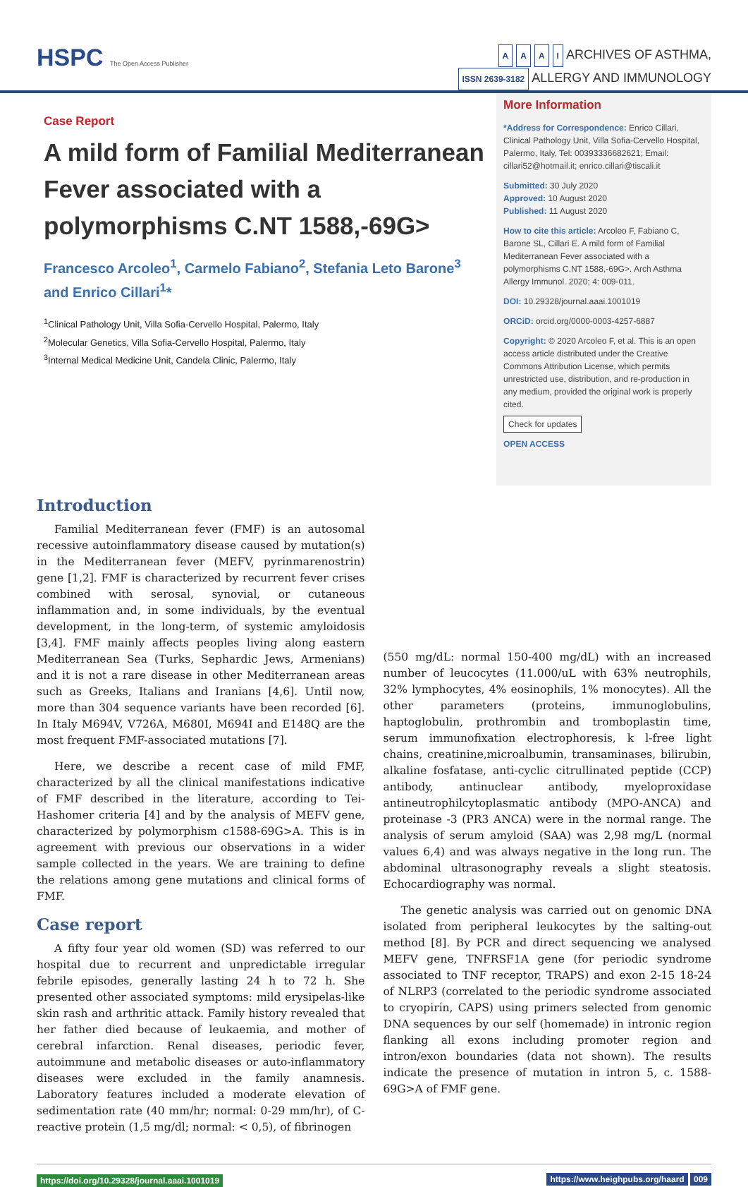HSPC The Open Access Publisher
A A A I ARCHIVES OF ASTHMA,
ISSN 2639-3182 ALLERGY AND IMMUNOLOGY
Case Report
A mild form of Familial Mediterranean Fever associated with a polymorphisms C.NT 1588,-69G>
Francesco Arcoleo<sup>1</sup>, Carmelo Fabiano<sup>2</sup>, Stefania Leto Barone<sup>3</sup> and Enrico Cillari<sup>1</sup>*
<sup>1</sup> Clinical Pathology Unit, Villa Sofia-Cervello Hospital, Palermo, Italy
<sup>2</sup> Molecular Genetics, Villa Sofia-Cervello Hospital, Palermo, Italy
<sup>3</sup> Internal Medical Medicine Unit, Candela Clinic, Palermo, Italy
More Information
*Address for Correspondence: Enrico Cillari, Clinical Pathology Unit, Villa Sofia-Cervello Hospital, Palermo, Italy, Tel: 00393336682621; Email: cillari52@hotmail.it; enrico.cillari@tiscali.it
Submitted: 30 July 2020
Approved: 10 August 2020
Published: 11 August 2020
How to cite this article: Arcoleo F, Fabiano C, Barone SL, Cillari E. A mild form of Familial Mediterranean Fever associated with a polymorphisms C.NT 1588,-69G>. Arch Asthma Allergy Immunol. 2020; 4: 009-011.
DOI: 10.29328/journal.aaai.1001019
ORCiD: orcid.org/0000-0003-4257-6887
Copyright: © 2020 Arcoleo F, et al. This is an open access article distributed under the Creative Commons Attribution License, which permits unrestricted use, distribution, and re-production in any medium, provided the original work is properly cited.
Check for updates
OPEN ACCESS
Introduction
Familial Mediterranean fever (FMF) is an autosomal recessive autoinflammatory disease caused by mutation(s) in the Mediterranean fever (MEFV, pyrinmarenostrin) gene [1,2]. FMF is characterized by recurrent fever crises combined with serosal, synovial, or cutaneous inflammation and, in some individuals, by the eventual development, in the long-term, of systemic amyloidosis [3,4]. FMF mainly affects peoples living along eastern Mediterranean Sea (Turks, Sephardic Jews, Armenians) and it is not a rare disease in other Mediterranean areas such as Greeks, Italians and Iranians [4,6]. Until now, more than 304 sequence variants have been recorded [6]. In Italy M694V, V726A, M680I, M694I and E148Q are the most frequent FMF-associated mutations [7].
Here, we describe a recent case of mild FMF, characterized by all the clinical manifestations indicative of FMF described in the literature, according to Tei-Hashomer criteria [4] and by the analysis of MEFV gene, characterized by polymorphism c1588-69G>A. This is in agreement with previous our observations in a wider sample collected in the years. We are training to define the relations among gene mutations and clinical forms of FMF.
Case report
A fifty four year old women (SD) was referred to our hospital due to recurrent and unpredictable irregular febrile episodes, generally lasting 24 h to 72 h. She presented other associated symptoms: mild erysipelas-like skin rash and arthritic attack. Family history revealed that her father died because of leukaemia, and mother of cerebral infarction. Renal diseases, periodic fever, autoimmune and metabolic diseases or auto-inflammatory diseases were excluded in the family anamnesis. Laboratory features included a moderate elevation of sedimentation rate (40 mm/hr; normal: 0-29 mm/hr), of C-reactive protein (1,5 mg/dl; normal: < 0,5), of fibrinogen
(550 mg/dL: normal 150-400 mg/dL) with an increased number of leucocytes (11.000/uL with 63% neutrophils, 32% lymphocytes, 4% eosinophils, 1% monocytes). All the other parameters (proteins, immunoglobulins, haptoglobulin, prothrombin and tromboplastin time, serum immunofixation electrophoresis, k l-free light chains, creatinine,microalbumin, transaminases, bilirubin, alkaline fosfatase, anti-cyclic citrullinated peptide (CCP) antibody, antinuclear antibody, myeloproxidase antineutrophilcytoplasmatic antibody (MPO-ANCA) and proteinase -3 (PR3 ANCA) were in the normal range. The analysis of serum amyloid (SAA) was 2,98 mg/L (normal values 6,4) and was always negative in the long run. The abdominal ultrasonography reveals a slight steatosis. Echocardiography was normal.
The genetic analysis was carried out on genomic DNA isolated from peripheral leukocytes by the salting-out method [8]. By PCR and direct sequencing we analysed MEFV gene, TNFRSF1A gene (for periodic syndrome associated to TNF receptor, TRAPS) and exon 2-15 18-24 of NLRP3 (correlated to the periodic syndrome associated to cryopirin, CAPS) using primers selected from genomic DNA sequences by our self (homemade) in intronic region flanking all exons including promoter region and intron/exon boundaries (data not shown). The results indicate the presence of mutation in intron 5, c. 1588-69G>A of FMF gene.
https://doi.org/10.29328/journal.aaai.1001019
https://www.heighpubs.org/haard 009